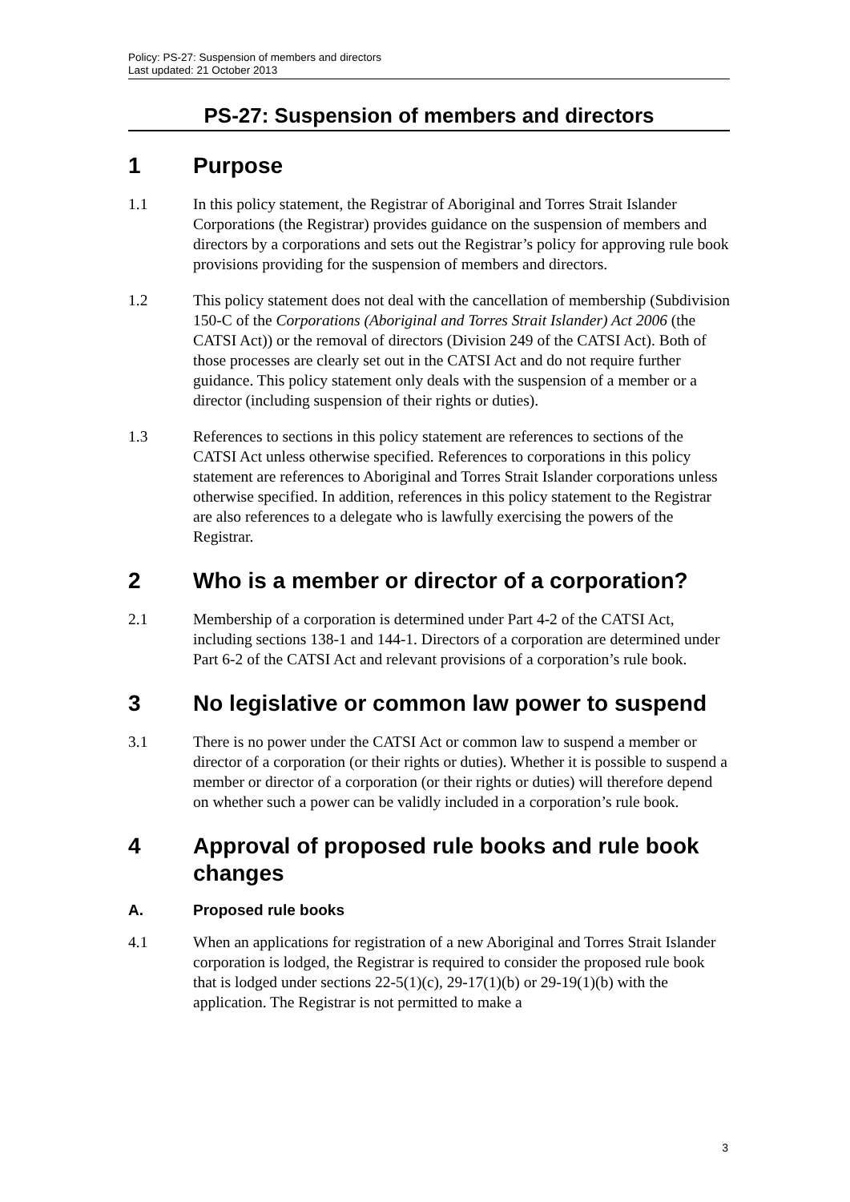Policy: PS-27: Suspension of members and directors
Last updated: 21 October 2013
PS-27: Suspension of members and directors
1 Purpose
1.1 In this policy statement, the Registrar of Aboriginal and Torres Strait Islander Corporations (the Registrar) provides guidance on the suspension of members and directors by a corporations and sets out the Registrar’s policy for approving rule book provisions providing for the suspension of members and directors.
1.2 This policy statement does not deal with the cancellation of membership (Subdivision 150-C of the Corporations (Aboriginal and Torres Strait Islander) Act 2006 (the CATSI Act)) or the removal of directors (Division 249 of the CATSI Act). Both of those processes are clearly set out in the CATSI Act and do not require further guidance. This policy statement only deals with the suspension of a member or a director (including suspension of their rights or duties).
1.3 References to sections in this policy statement are references to sections of the CATSI Act unless otherwise specified. References to corporations in this policy statement are references to Aboriginal and Torres Strait Islander corporations unless otherwise specified. In addition, references in this policy statement to the Registrar are also references to a delegate who is lawfully exercising the powers of the Registrar.
2 Who is a member or director of a corporation?
2.1 Membership of a corporation is determined under Part 4-2 of the CATSI Act, including sections 138-1 and 144-1. Directors of a corporation are determined under Part 6-2 of the CATSI Act and relevant provisions of a corporation’s rule book.
3 No legislative or common law power to suspend
3.1 There is no power under the CATSI Act or common law to suspend a member or director of a corporation (or their rights or duties). Whether it is possible to suspend a member or director of a corporation (or their rights or duties) will therefore depend on whether such a power can be validly included in a corporation’s rule book.
4 Approval of proposed rule books and rule book changes
A. Proposed rule books
4.1 When an applications for registration of a new Aboriginal and Torres Strait Islander corporation is lodged, the Registrar is required to consider the proposed rule book that is lodged under sections 22-5(1)(c), 29-17(1)(b) or 29-19(1)(b) with the application. The Registrar is not permitted to make a
3